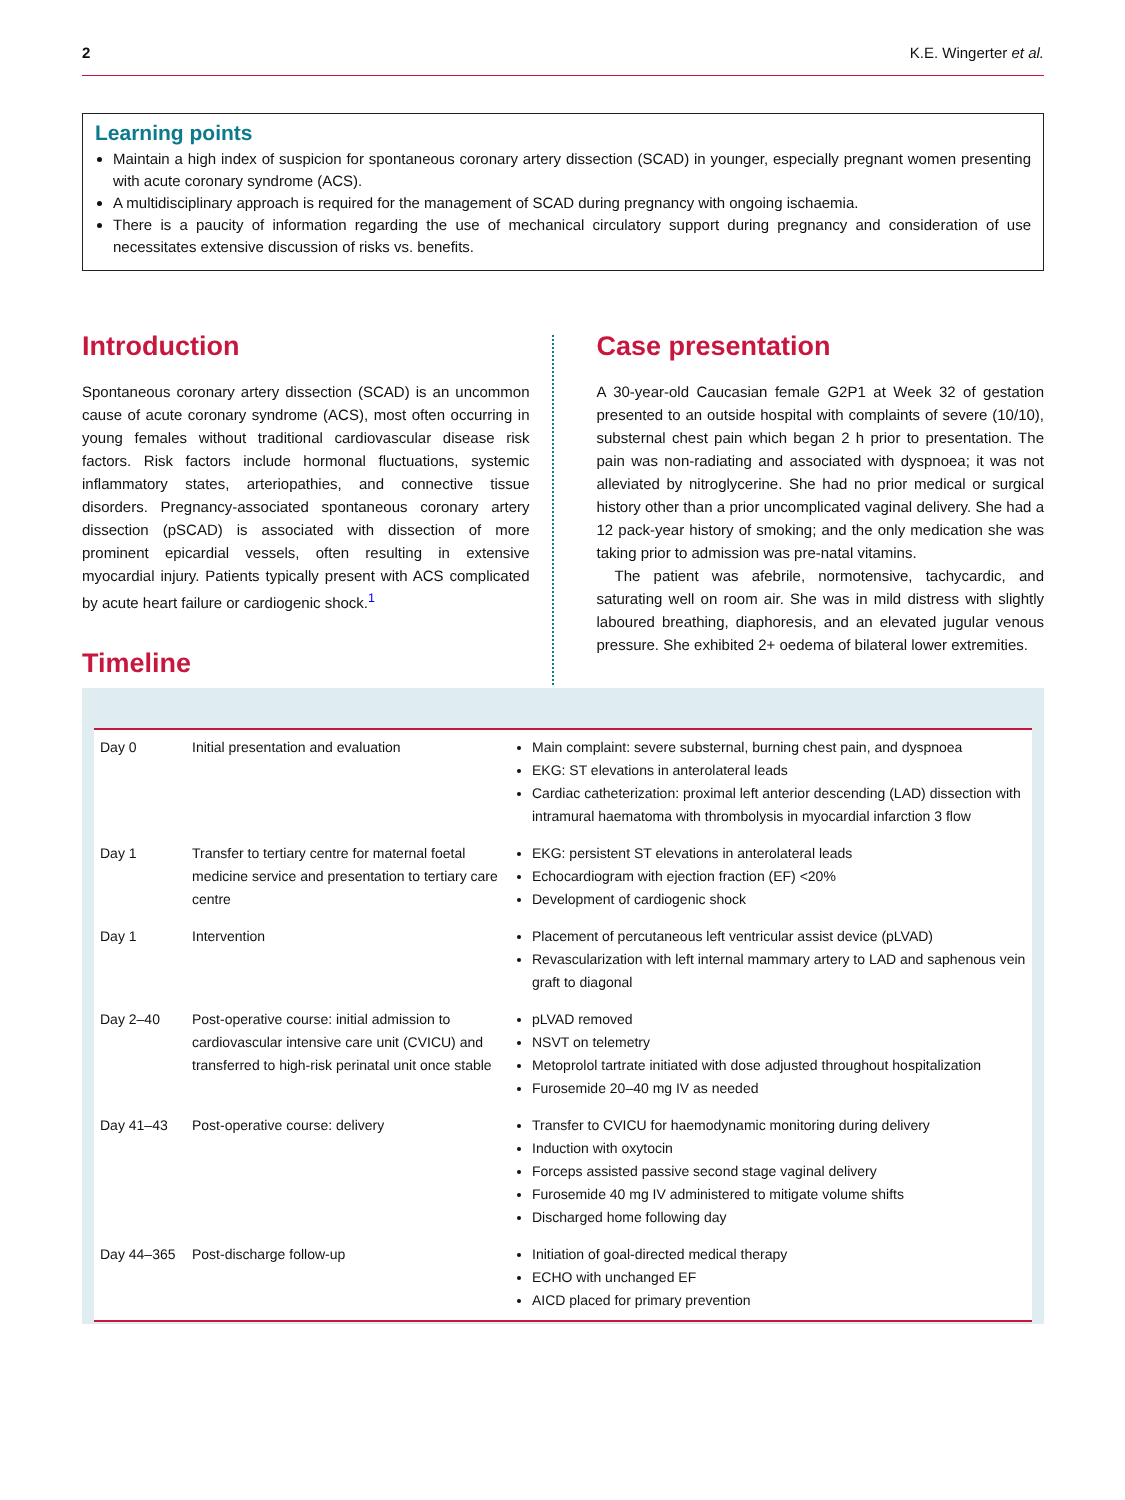2 K.E. Wingerter et al.
Learning points
Maintain a high index of suspicion for spontaneous coronary artery dissection (SCAD) in younger, especially pregnant women presenting with acute coronary syndrome (ACS).
A multidisciplinary approach is required for the management of SCAD during pregnancy with ongoing ischaemia.
There is a paucity of information regarding the use of mechanical circulatory support during pregnancy and consideration of use necessitates extensive discussion of risks vs. benefits.
Introduction
Spontaneous coronary artery dissection (SCAD) is an uncommon cause of acute coronary syndrome (ACS), most often occurring in young females without traditional cardiovascular disease risk factors. Risk factors include hormonal fluctuations, systemic inflammatory states, arteriopathies, and connective tissue disorders. Pregnancy-associated spontaneous coronary artery dissection (pSCAD) is associated with dissection of more prominent epicardial vessels, often resulting in extensive myocardial injury. Patients typically present with ACS complicated by acute heart failure or cardiogenic shock.<sup>1</sup>
Timeline
Case presentation
A 30-year-old Caucasian female G2P1 at Week 32 of gestation presented to an outside hospital with complaints of severe (10/10), substernal chest pain which began 2 h prior to presentation. The pain was non-radiating and associated with dyspnoea; it was not alleviated by nitroglycerine. She had no prior medical or surgical history other than a prior uncomplicated vaginal delivery. She had a 12 pack-year history of smoking; and the only medication she was taking prior to admission was pre-natal vitamins.
The patient was afebrile, normotensive, tachycardic, and saturating well on room air. She was in mild distress with slightly laboured breathing, diaphoresis, and an elevated jugular venous pressure. She exhibited 2+ oedema of bilateral lower extremities.
| Day 0 | Initial presentation and evaluation | Main complaint: severe substernal, burning chest pain, and dyspnoea EKG: ST elevations in anterolateral leads Cardiac catheterization: proximal left anterior descending (LAD) dissection with intramural haematoma with thrombolysis in myocardial infarction 3 flow |
| Day 1 | Transfer to tertiary centre for maternal foetal medicine service and presentation to tertiary care centre | EKG: persistent ST elevations in anterolateral leads Echocardiogram with ejection fraction (EF) <20% Development of cardiogenic shock |
| Day 1 | Intervention | Placement of percutaneous left ventricular assist device (pLVAD) Revascularization with left internal mammary artery to LAD and saphenous vein graft to diagonal |
| Day 2–40 | Post-operative course: initial admission to cardiovascular intensive care unit (CVICU) and transferred to high-risk perinatal unit once stable | pLVAD removed NSVT on telemetry Metoprolol tartrate initiated with dose adjusted throughout hospitalization Furosemide 20–40 mg IV as needed |
| Day 41–43 | Post-operative course: delivery | Transfer to CVICU for haemodynamic monitoring during delivery Induction with oxytocin Forceps assisted passive second stage vaginal delivery Furosemide 40 mg IV administered to mitigate volume shifts Discharged home following day |
| Day 44–365 | Post-discharge follow-up | Initiation of goal-directed medical therapy ECHO with unchanged EF AICD placed for primary prevention |